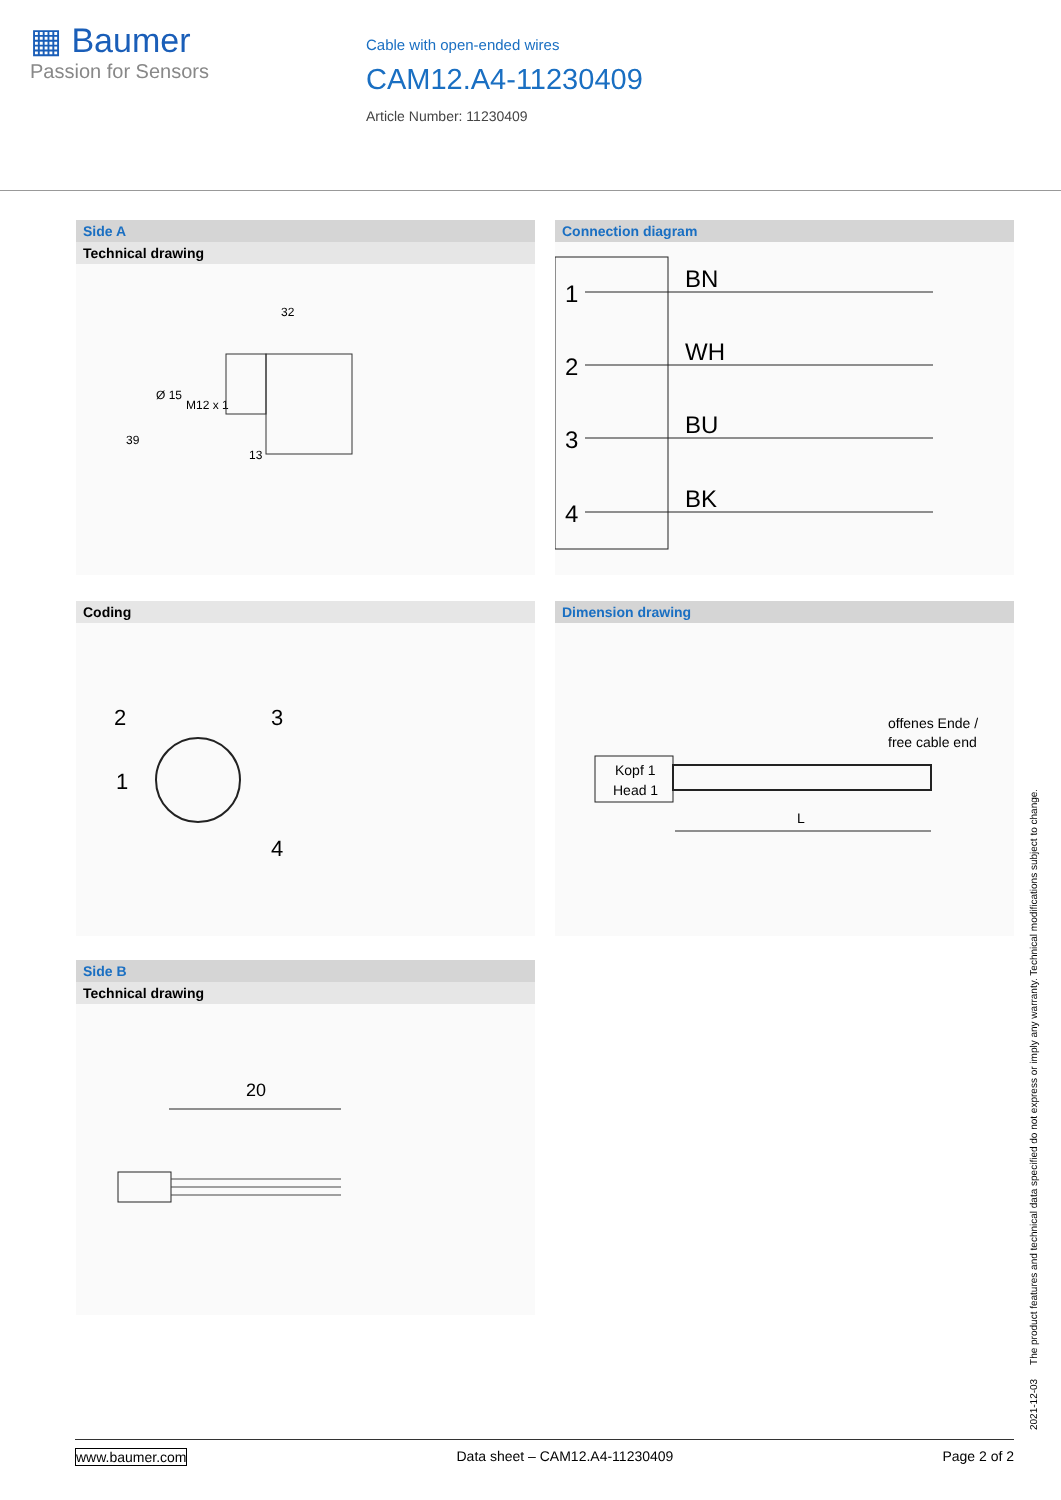▦ Baumer
Passion for Sensors
Cable with open-ended wires
CAM12.A4-11230409
Article Number: 11230409
Side A
Technical drawing
32
Ø 15
M12 x 1
39
13
Connection diagram
1
2
3
4
BN
WH
BU
BK
Coding
2
3
1
4
Dimension drawing
offenes Ende /
free cable end
Kopf 1
Head 1
L
Side B
Technical drawing
20
2021-12-03 The product features and technical data specified do not express or imply any warranty. Technical modifications subject to change.
www.baumer.com Data sheet – CAM12.A4-11230409 Page 2 of 2